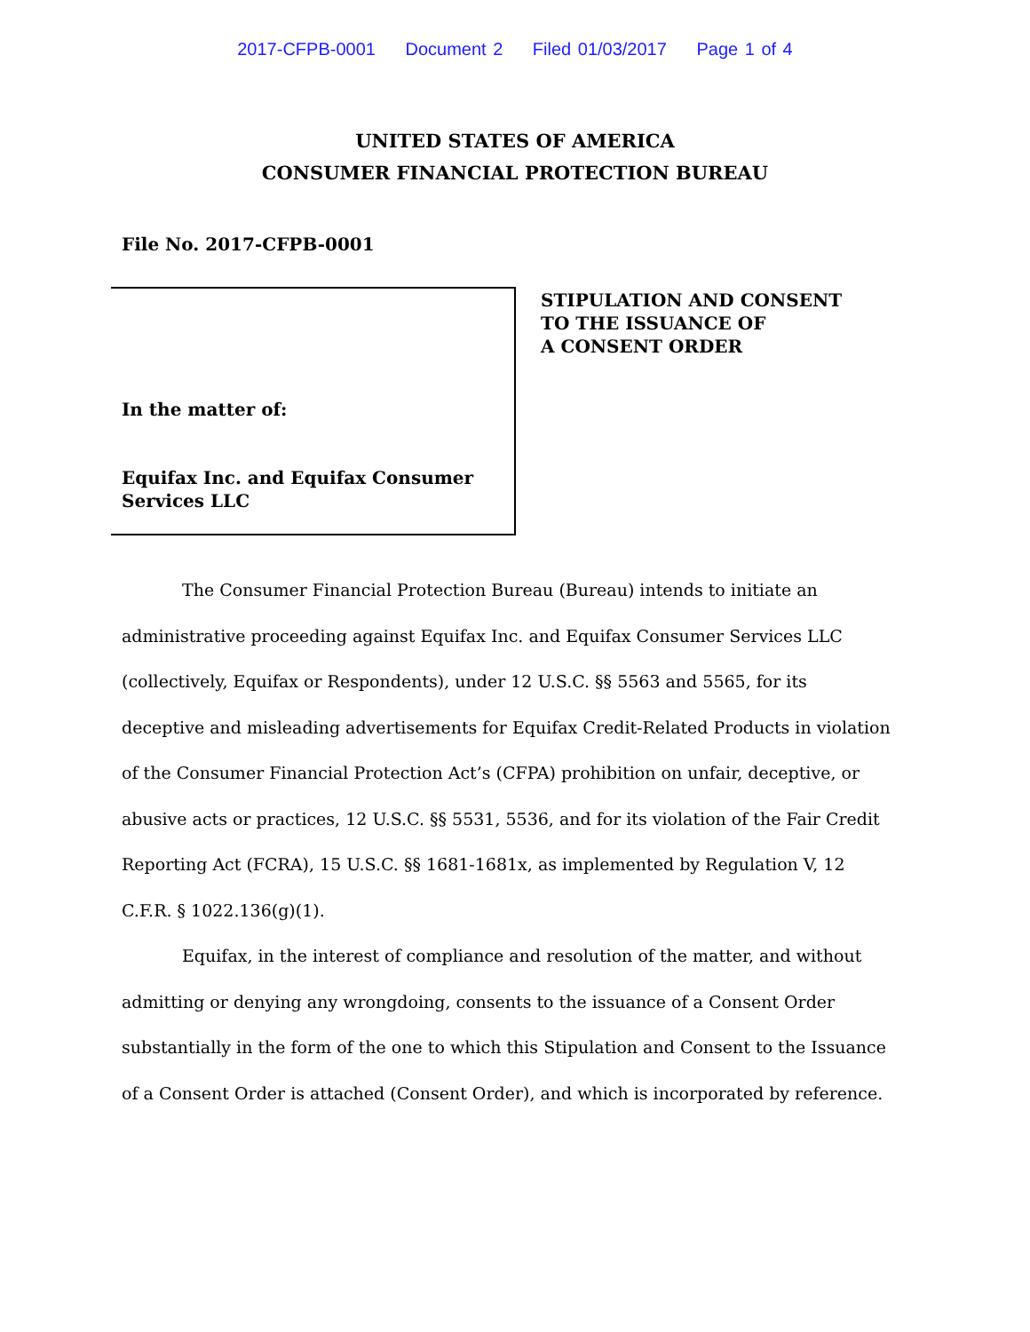2017-CFPB-0001 Document 2 Filed 01/03/2017 Page 1 of 4
UNITED STATES OF AMERICA
CONSUMER FINANCIAL PROTECTION BUREAU
File No. 2017-CFPB-0001
In the matter of:
Equifax Inc. and Equifax Consumer Services LLC
STIPULATION AND CONSENT
TO THE ISSUANCE OF
A CONSENT ORDER
The Consumer Financial Protection Bureau (Bureau) intends to initiate an administrative proceeding against Equifax Inc. and Equifax Consumer Services LLC (collectively, Equifax or Respondents), under 12 U.S.C. §§ 5563 and 5565, for its deceptive and misleading advertisements for Equifax Credit-Related Products in violation of the Consumer Financial Protection Act’s (CFPA) prohibition on unfair, deceptive, or abusive acts or practices, 12 U.S.C. §§ 5531, 5536, and for its violation of the Fair Credit Reporting Act (FCRA), 15 U.S.C. §§ 1681-1681x, as implemented by Regulation V, 12 C.F.R. § 1022.136(g)(1).
Equifax, in the interest of compliance and resolution of the matter, and without admitting or denying any wrongdoing, consents to the issuance of a Consent Order substantially in the form of the one to which this Stipulation and Consent to the Issuance of a Consent Order is attached (Consent Order), and which is incorporated by reference.